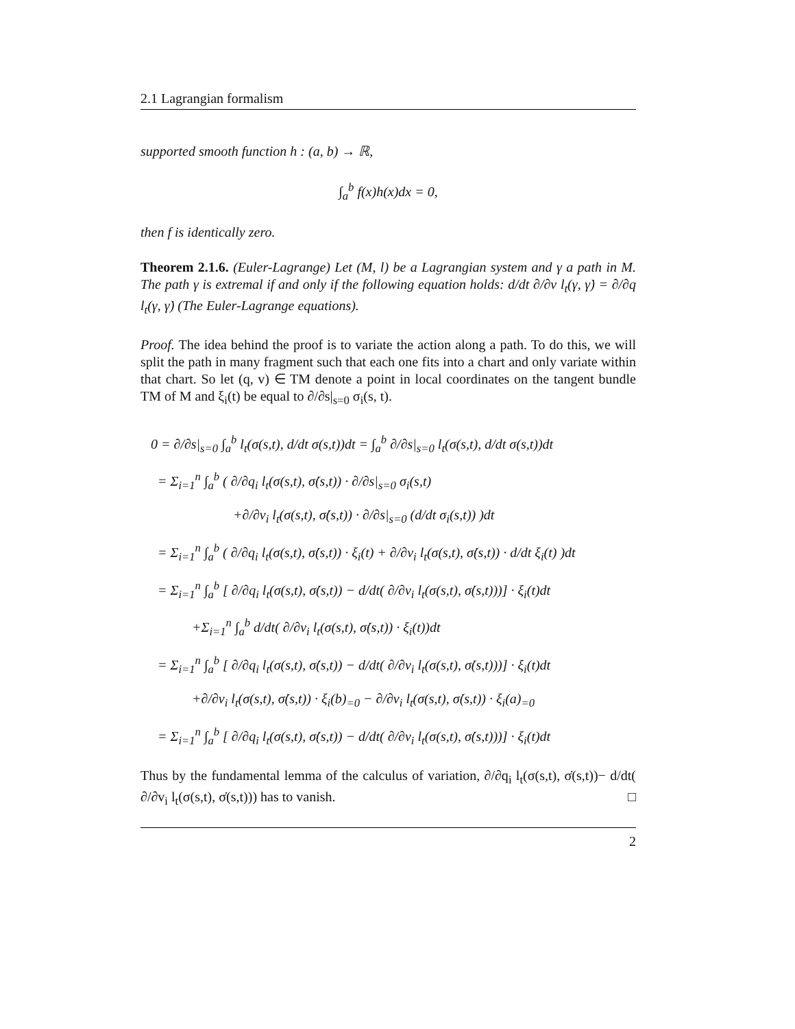2.1 Lagrangian formalism
supported smooth function h : (a, b) → ℝ,
∫<sub>a</sub><sup>b</sup> f(x)h(x)dx = 0,
then f is identically zero.
Theorem 2.1.6. (Euler-Lagrange) Let (M, l) be a Lagrangian system and γ a path in M. The path γ is extremal if and only if the following equation holds: d/dt ∂/∂v l<sub>t</sub>(γ, γ̇) = ∂/∂q l<sub>t</sub>(γ, γ̇) (The Euler-Lagrange equations).
Proof. The idea behind the proof is to variate the action along a path. To do this, we will split the path in many fragment such that each one fits into a chart and only variate within that chart. So let (q, v) ∈ TM denote a point in local coordinates on the tangent bundle TM of M and ξ<sub>i</sub>(t) be equal to ∂/∂s|<sub>s=0</sub> σ<sub>i</sub>(s, t).
0 = ∂/∂s|<sub>s=0</sub> ∫<sub>a</sub><sup>b</sup> l<sub>t</sub>(σ(s,t), d/dt σ(s,t))dt = ∫<sub>a</sub><sup>b</sup> ∂/∂s|<sub>s=0</sub> l<sub>t</sub>(σ(s,t), d/dt σ(s,t))dt
= Σ<sub>i=1</sub><sup>n</sup> ∫<sub>a</sub><sup>b</sup> ( ∂/∂q<sub>i</sub> l<sub>t</sub>(σ(s,t), σ̇(s,t)) · ∂/∂s|<sub>s=0</sub> σ<sub>i</sub>(s,t)
+∂/∂v<sub>i</sub> l<sub>t</sub>(σ(s,t), σ̇(s,t)) · ∂/∂s|<sub>s=0</sub> (d/dt σ<sub>i</sub>(s,t)) )dt
= Σ<sub>i=1</sub><sup>n</sup> ∫<sub>a</sub><sup>b</sup> ( ∂/∂q<sub>i</sub> l<sub>t</sub>(σ(s,t), σ̇(s,t)) · ξ<sub>i</sub>(t) + ∂/∂v<sub>i</sub> l<sub>t</sub>(σ(s,t), σ̇(s,t)) · d/dt ξ<sub>i</sub>(t) )dt
= Σ<sub>i=1</sub><sup>n</sup> ∫<sub>a</sub><sup>b</sup> [ ∂/∂q<sub>i</sub> l<sub>t</sub>(σ(s,t), σ̇(s,t)) − d/dt( ∂/∂v<sub>i</sub> l<sub>t</sub>(σ(s,t), σ̇(s,t)))] · ξ<sub>i</sub>(t)dt
+Σ<sub>i=1</sub><sup>n</sup> ∫<sub>a</sub><sup>b</sup> d/dt( ∂/∂v<sub>i</sub> l<sub>t</sub>(σ(s,t), σ̇(s,t)) · ξ<sub>i</sub>(t))dt
= Σ<sub>i=1</sub><sup>n</sup> ∫<sub>a</sub><sup>b</sup> [ ∂/∂q<sub>i</sub> l<sub>t</sub>(σ(s,t), σ̇(s,t)) − d/dt( ∂/∂v<sub>i</sub> l<sub>t</sub>(σ(s,t), σ̇(s,t)))] · ξ<sub>i</sub>(t)dt
+∂/∂v<sub>i</sub> l<sub>t</sub>(σ(s,t), σ̇(s,t)) · ξ<sub>i</sub>(b)<sub>=0</sub> − ∂/∂v<sub>i</sub> l<sub>t</sub>(σ(s,t), σ̇(s,t)) · ξ<sub>i</sub>(a)<sub>=0</sub>
= Σ<sub>i=1</sub><sup>n</sup> ∫<sub>a</sub><sup>b</sup> [ ∂/∂q<sub>i</sub> l<sub>t</sub>(σ(s,t), σ̇(s,t)) − d/dt( ∂/∂v<sub>i</sub> l<sub>t</sub>(σ(s,t), σ̇(s,t)))] · ξ<sub>i</sub>(t)dt
Thus by the fundamental lemma of the calculus of variation, ∂/∂q<sub>i</sub> l<sub>t</sub>(σ(s,t), σ̇(s,t))− d/dt( ∂/∂v<sub>i</sub> l<sub>t</sub>(σ(s,t), σ̇(s,t))) has to vanish. □
2